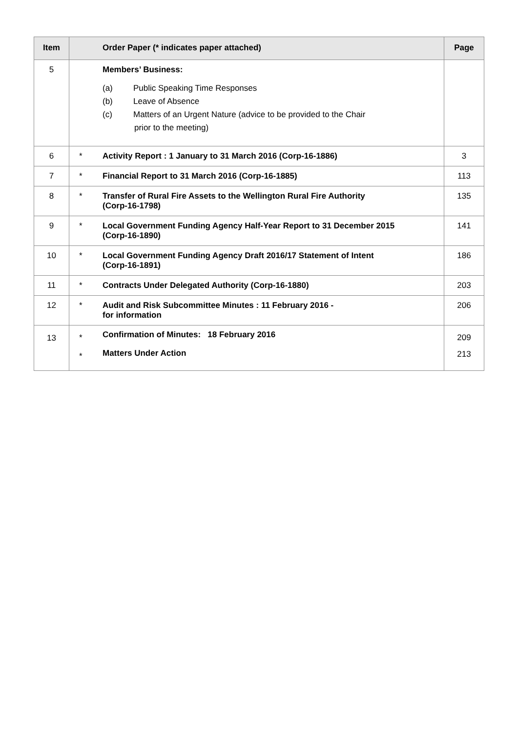| Item | | Order Paper (* indicates paper attached) | Page |
| --- | --- | --- | --- |
| 5 | | Members’ Business: (a) Public Speaking Time Responses (b) Leave of Absence (c) Matters of an Urgent Nature (advice to be provided to the Chair prior to the meeting) | |
| 6 | * | Activity Report : 1 January to 31 March 2016 (Corp-16-1886) | 3 |
| 7 | * | Financial Report to 31 March 2016 (Corp-16-1885) | 113 |
| 8 | * | Transfer of Rural Fire Assets to the Wellington Rural Fire Authority (Corp-16-1798) | 135 |
| 9 | * | Local Government Funding Agency Half-Year Report to 31 December 2015 (Corp-16-1890) | 141 |
| 10 | * | Local Government Funding Agency Draft 2016/17 Statement of Intent (Corp-16-1891) | 186 |
| 11 | * | Contracts Under Delegated Authority (Corp-16-1880) | 203 |
| 12 | * | Audit and Risk Subcommittee Minutes : 11 February 2016 - for information | 206 |
| 13 | * * | Confirmation of Minutes: 18 February 2016 Matters Under Action | 209 213 |